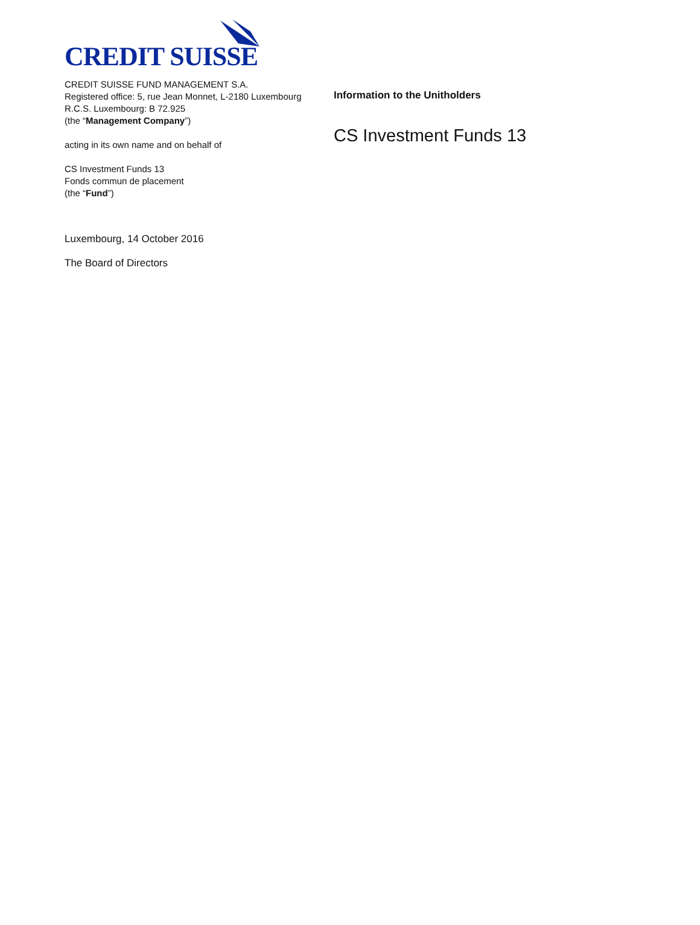CREDIT SUISSE
CREDIT SUISSE FUND MANAGEMENT S.A.
Registered office: 5, rue Jean Monnet, L-2180 Luxembourg
R.C.S. Luxembourg: B 72.925
(the “Management Company”)
acting in its own name and on behalf of
CS Investment Funds 13
Fonds commun de placement
(the “Fund”)
Luxembourg, 14 October 2016
The Board of Directors
Information to the Unitholders
CS Investment Funds 13